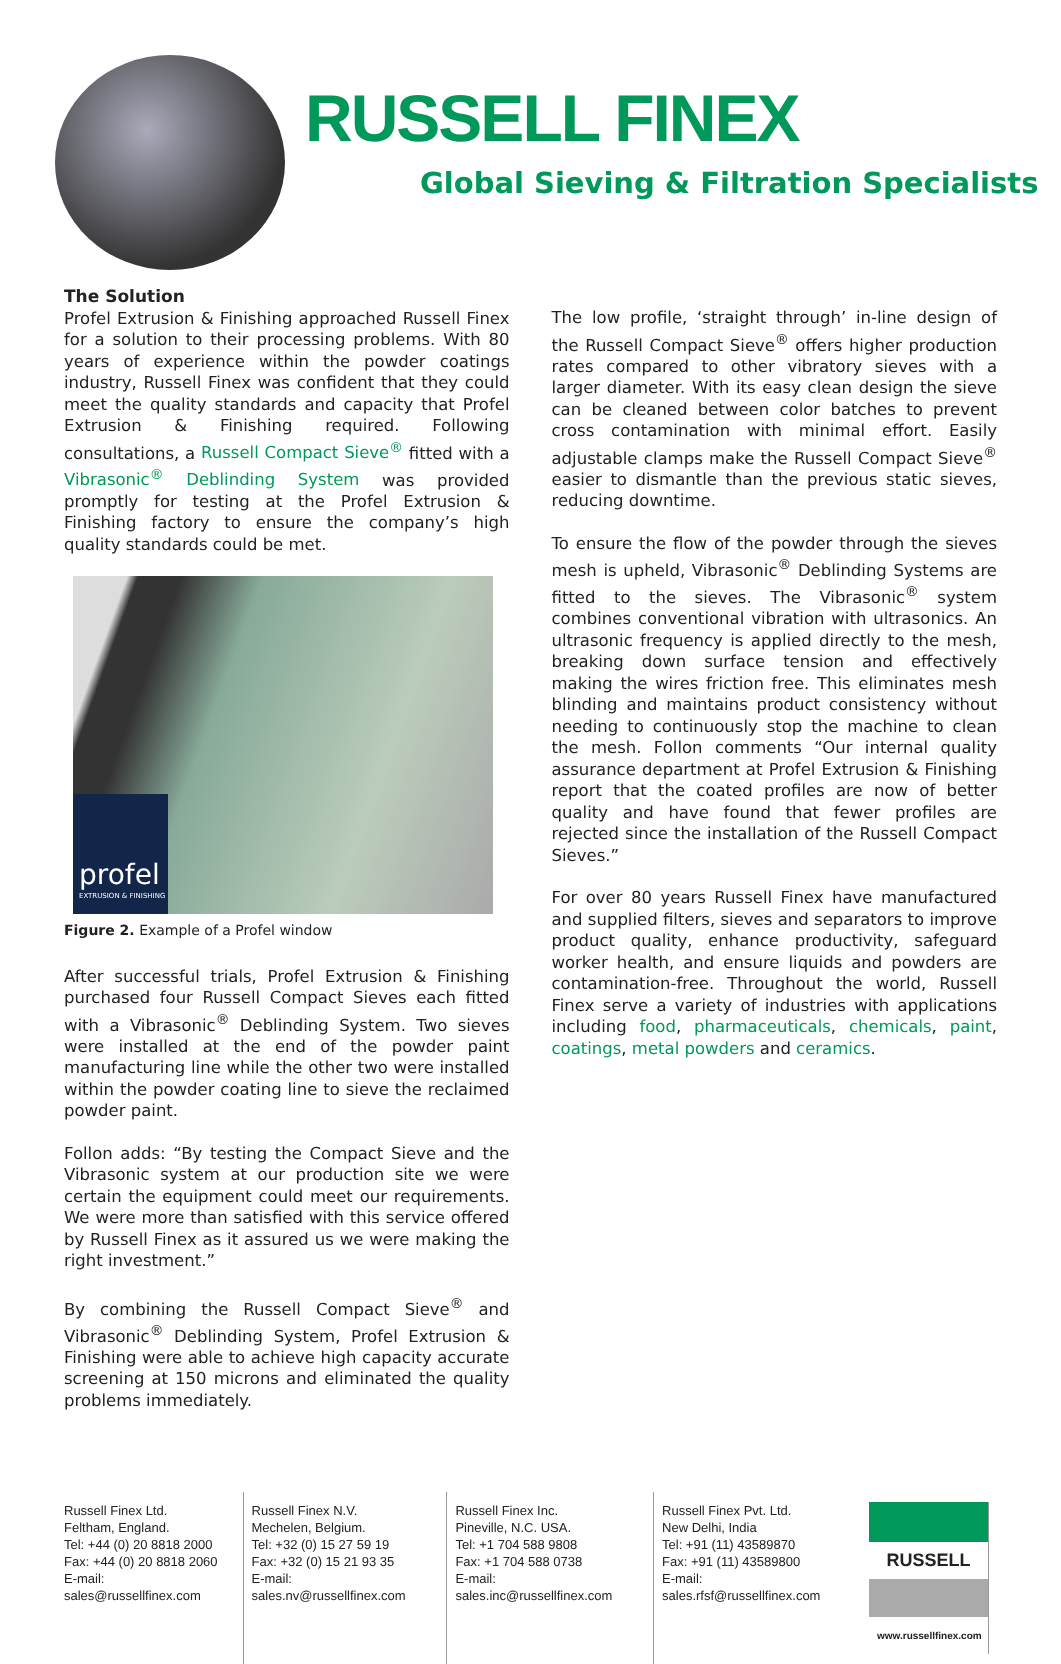RUSSELL FINEX
Global Sieving & Filtration Specialists
The Solution
Profel Extrusion & Finishing approached Russell Finex for a solution to their processing problems. With 80 years of experience within the powder coatings industry, Russell Finex was confident that they could meet the quality standards and capacity that Profel Extrusion & Finishing required. Following consultations, a Russell Compact Sieve<sup>®</sup> fitted with a Vibrasonic<sup>®</sup> Deblinding System was provided promptly for testing at the Profel Extrusion & Finishing factory to ensure the company’s high quality standards could be met.
profel
EXTRUSION & FINISHING
Figure 2. Example of a Profel window
After successful trials, Profel Extrusion & Finishing purchased four Russell Compact Sieves each fitted with a Vibrasonic<sup>®</sup> Deblinding System. Two sieves were installed at the end of the powder paint manufacturing line while the other two were installed within the powder coating line to sieve the reclaimed powder paint.
Follon adds: “By testing the Compact Sieve and the Vibrasonic system at our production site we were certain the equipment could meet our requirements. We were more than satisfied with this service offered by Russell Finex as it assured us we were making the right investment.”
By combining the Russell Compact Sieve<sup>®</sup> and Vibrasonic<sup>®</sup> Deblinding System, Profel Extrusion & Finishing were able to achieve high capacity accurate screening at 150 microns and eliminated the quality problems immediately.
The low profile, ‘straight through’ in-line design of the Russell Compact Sieve<sup>®</sup> offers higher production rates compared to other vibratory sieves with a larger diameter. With its easy clean design the sieve can be cleaned between color batches to prevent cross contamination with minimal effort. Easily adjustable clamps make the Russell Compact Sieve<sup>®</sup> easier to dismantle than the previous static sieves, reducing downtime.
To ensure the flow of the powder through the sieves mesh is upheld, Vibrasonic<sup>®</sup> Deblinding Systems are fitted to the sieves. The Vibrasonic<sup>®</sup> system combines conventional vibration with ultrasonics. An ultrasonic frequency is applied directly to the mesh, breaking down surface tension and effectively making the wires friction free. This eliminates mesh blinding and maintains product consistency without needing to continuously stop the machine to clean the mesh. Follon comments “Our internal quality assurance department at Profel Extrusion & Finishing report that the coated profiles are now of better quality and have found that fewer profiles are rejected since the installation of the Russell Compact Sieves.”
For over 80 years Russell Finex have manufactured and supplied filters, sieves and separators to improve product quality, enhance productivity, safeguard worker health, and ensure liquids and powders are contamination-free. Throughout the world, Russell Finex serve a variety of industries with applications including food, pharmaceuticals, chemicals, paint, coatings, metal powders and ceramics.
Russell Finex Ltd.
Feltham, England.
Tel: +44 (0) 20 8818 2000
Fax: +44 (0) 20 8818 2060
E-mail: sales@russellfinex.com
Russell Finex N.V.
Mechelen, Belgium.
Tel: +32 (0) 15 27 59 19
Fax: +32 (0) 15 21 93 35
E-mail: sales.nv@russellfinex.com
Russell Finex Inc.
Pineville, N.C. USA.
Tel: +1 704 588 9808
Fax: +1 704 588 0738
E-mail: sales.inc@russellfinex.com
Russell Finex Pvt. Ltd.
New Delhi, India
Tel: +91 (11) 43589870
Fax: +91 (11) 43589800
E-mail: sales.rfsf@russellfinex.com
RUSSELL
www.russellfinex.com